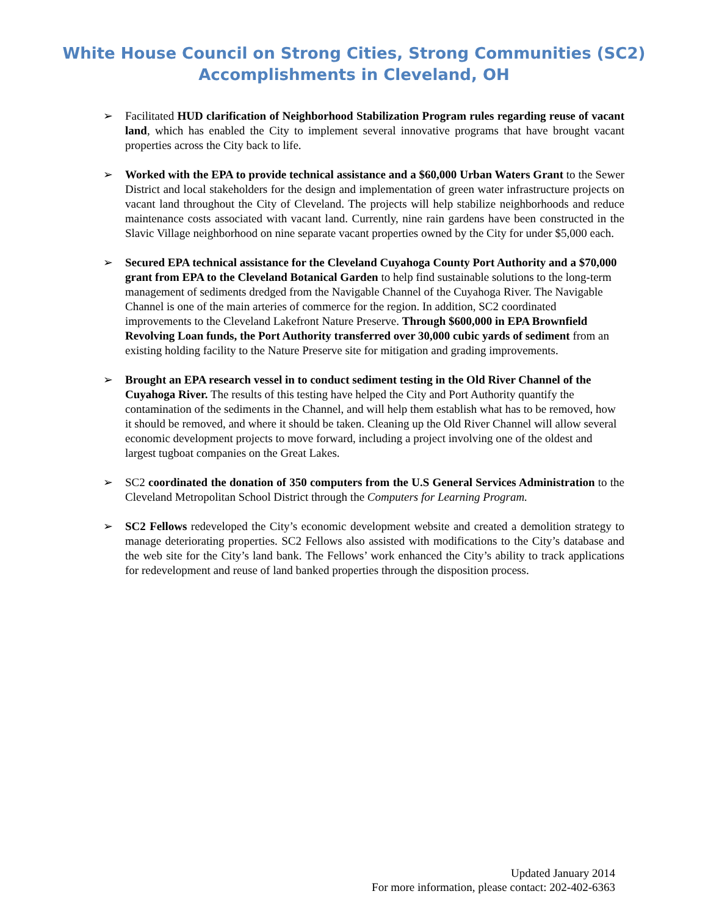White House Council on Strong Cities, Strong Communities (SC2)
Accomplishments in Cleveland, OH
➢ Facilitated HUD clarification of Neighborhood Stabilization Program rules regarding reuse of vacant land, which has enabled the City to implement several innovative programs that have brought vacant properties across the City back to life.
➢ Worked with the EPA to provide technical assistance and a $60,000 Urban Waters Grant to the Sewer District and local stakeholders for the design and implementation of green water infrastructure projects on vacant land throughout the City of Cleveland. The projects will help stabilize neighborhoods and reduce maintenance costs associated with vacant land. Currently, nine rain gardens have been constructed in the Slavic Village neighborhood on nine separate vacant properties owned by the City for under $5,000 each.
➢ Secured EPA technical assistance for the Cleveland Cuyahoga County Port Authority and a $70,000 grant from EPA to the Cleveland Botanical Garden to help find sustainable solutions to the long-term management of sediments dredged from the Navigable Channel of the Cuyahoga River. The Navigable Channel is one of the main arteries of commerce for the region. In addition, SC2 coordinated improvements to the Cleveland Lakefront Nature Preserve. Through $600,000 in EPA Brownfield Revolving Loan funds, the Port Authority transferred over 30,000 cubic yards of sediment from an existing holding facility to the Nature Preserve site for mitigation and grading improvements.
➢ Brought an EPA research vessel in to conduct sediment testing in the Old River Channel of the Cuyahoga River. The results of this testing have helped the City and Port Authority quantify the contamination of the sediments in the Channel, and will help them establish what has to be removed, how it should be removed, and where it should be taken. Cleaning up the Old River Channel will allow several economic development projects to move forward, including a project involving one of the oldest and largest tugboat companies on the Great Lakes.
➢ SC2 coordinated the donation of 350 computers from the U.S General Services Administration to the Cleveland Metropolitan School District through the Computers for Learning Program.
➢ SC2 Fellows redeveloped the City’s economic development website and created a demolition strategy to manage deteriorating properties. SC2 Fellows also assisted with modifications to the City’s database and the web site for the City’s land bank. The Fellows’ work enhanced the City’s ability to track applications for redevelopment and reuse of land banked properties through the disposition process.
Updated January 2014
For more information, please contact: 202-402-6363